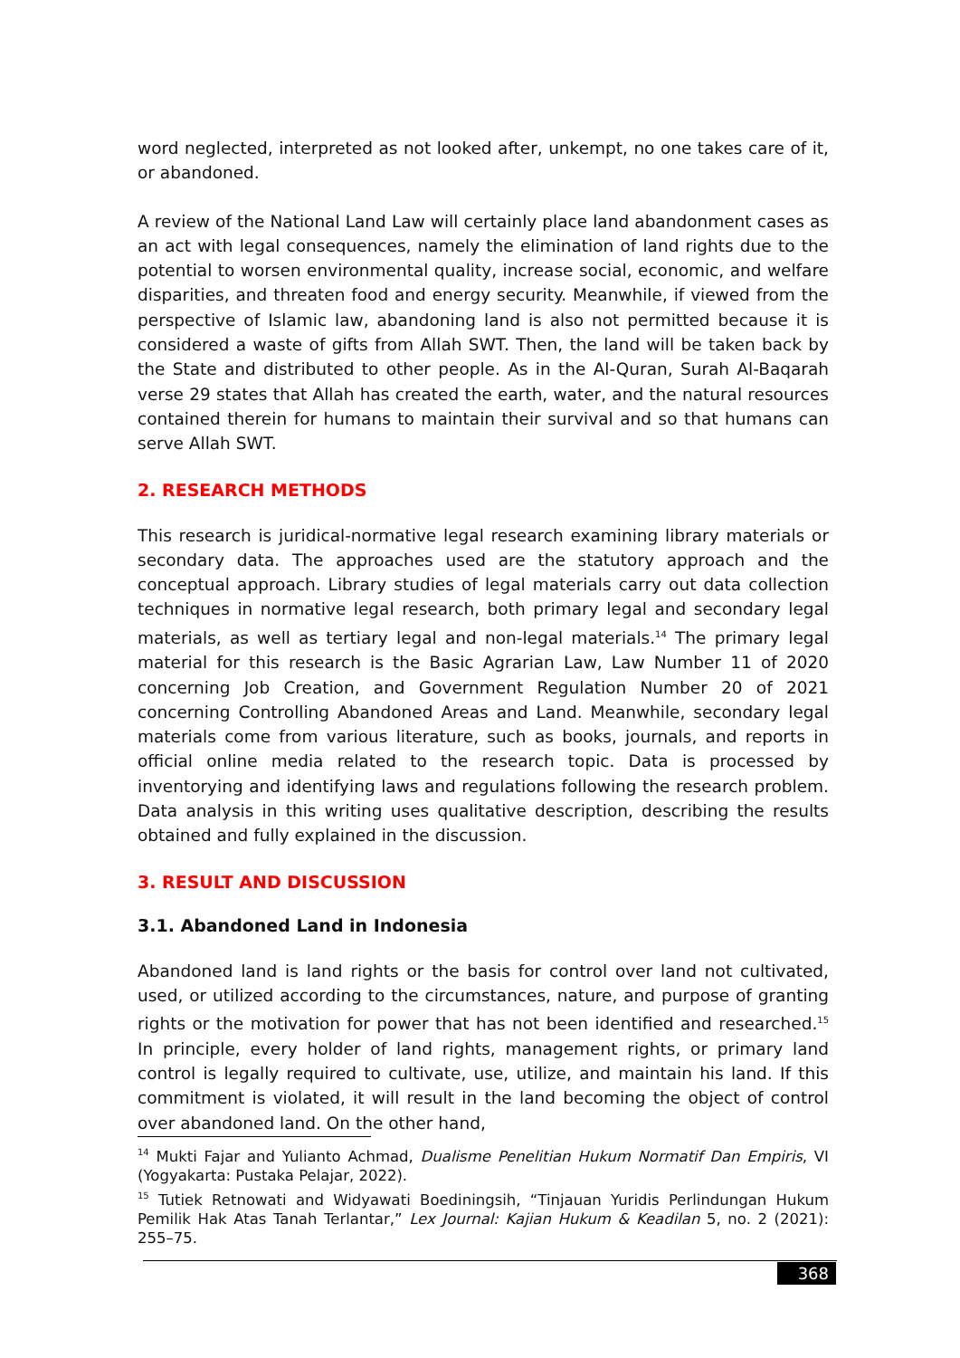word neglected, interpreted as not looked after, unkempt, no one takes care of it, or abandoned.
A review of the National Land Law will certainly place land abandonment cases as an act with legal consequences, namely the elimination of land rights due to the potential to worsen environmental quality, increase social, economic, and welfare disparities, and threaten food and energy security. Meanwhile, if viewed from the perspective of Islamic law, abandoning land is also not permitted because it is considered a waste of gifts from Allah SWT. Then, the land will be taken back by the State and distributed to other people. As in the Al-Quran, Surah Al-Baqarah verse 29 states that Allah has created the earth, water, and the natural resources contained therein for humans to maintain their survival and so that humans can serve Allah SWT.
2. RESEARCH METHODS
This research is juridical-normative legal research examining library materials or secondary data. The approaches used are the statutory approach and the conceptual approach. Library studies of legal materials carry out data collection techniques in normative legal research, both primary legal and secondary legal materials, as well as tertiary legal and non-legal materials.<sup>14</sup> The primary legal material for this research is the Basic Agrarian Law, Law Number 11 of 2020 concerning Job Creation, and Government Regulation Number 20 of 2021 concerning Controlling Abandoned Areas and Land. Meanwhile, secondary legal materials come from various literature, such as books, journals, and reports in official online media related to the research topic. Data is processed by inventorying and identifying laws and regulations following the research problem. Data analysis in this writing uses qualitative description, describing the results obtained and fully explained in the discussion.
3. RESULT AND DISCUSSION
3.1. Abandoned Land in Indonesia
Abandoned land is land rights or the basis for control over land not cultivated, used, or utilized according to the circumstances, nature, and purpose of granting rights or the motivation for power that has not been identified and researched.<sup>15</sup> In principle, every holder of land rights, management rights, or primary land control is legally required to cultivate, use, utilize, and maintain his land. If this commitment is violated, it will result in the land becoming the object of control over abandoned land. On the other hand,
<sup>14</sup> Mukti Fajar and Yulianto Achmad, Dualisme Penelitian Hukum Normatif Dan Empiris, VI (Yogyakarta: Pustaka Pelajar, 2022).
<sup>15</sup> Tutiek Retnowati and Widyawati Boediningsih, “Tinjauan Yuridis Perlindungan Hukum Pemilik Hak Atas Tanah Terlantar,” Lex Journal: Kajian Hukum & Keadilan 5, no. 2 (2021): 255–75.
368